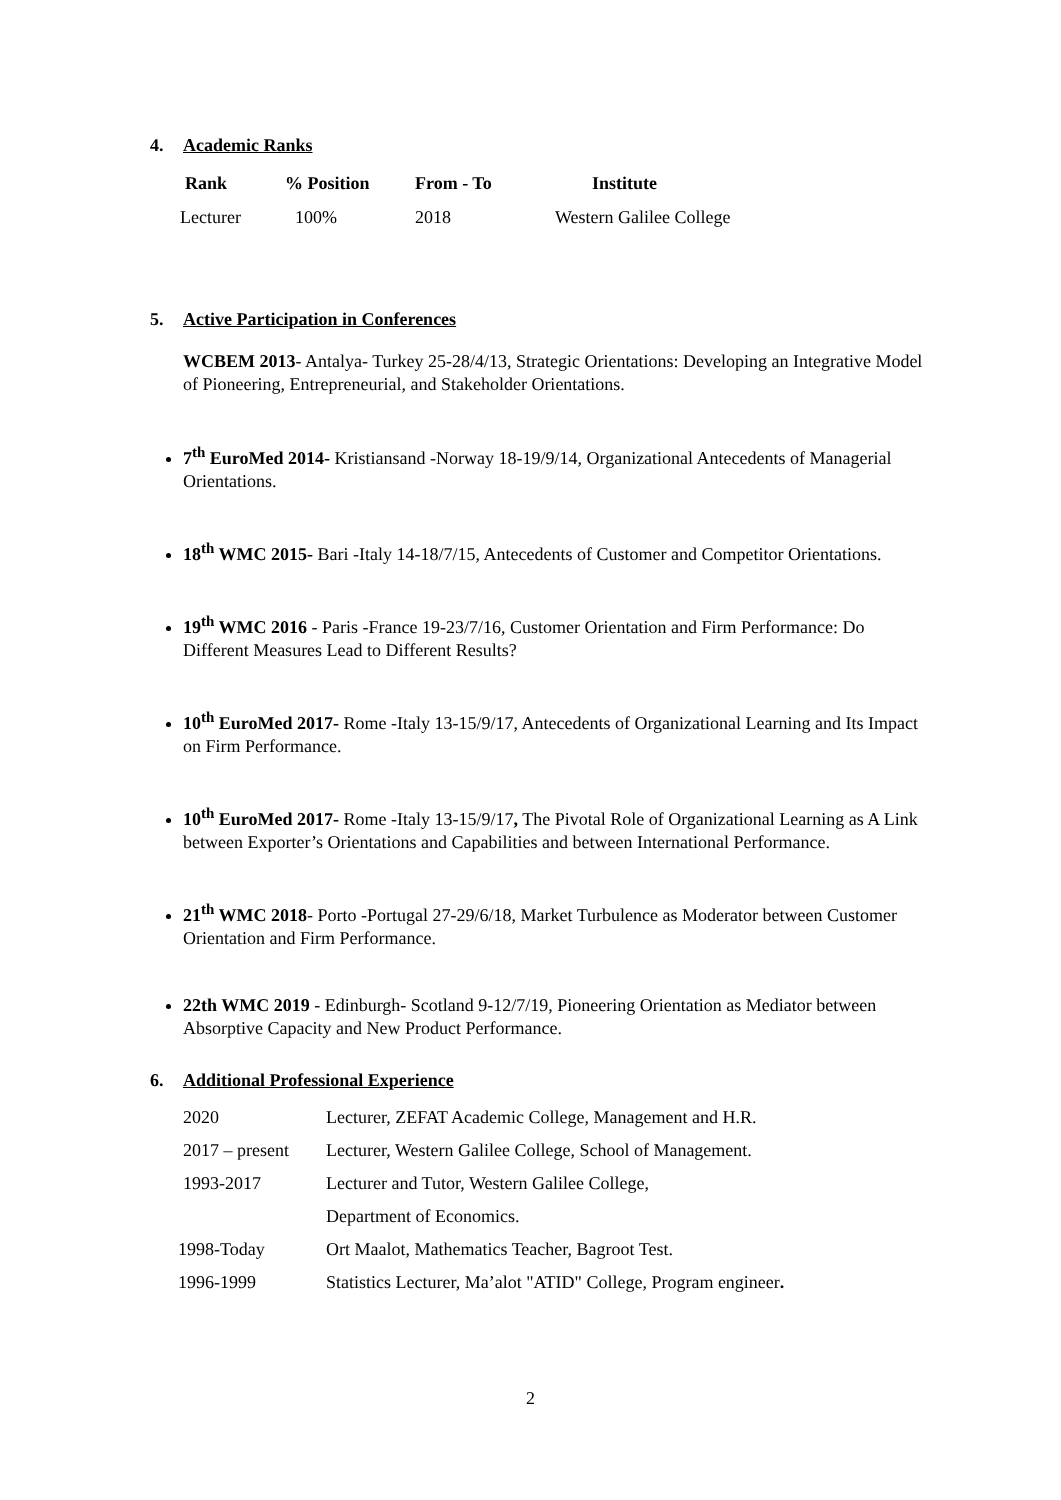4. Academic Ranks
| Rank | % Position | From - To | Institute |
| --- | --- | --- | --- |
| Lecturer | 100% | 2018 | Western Galilee College |
5. Active Participation in Conferences
WCBEM 2013- Antalya- Turkey 25-28/4/13, Strategic Orientations: Developing an Integrative Model of Pioneering, Entrepreneurial, and Stakeholder Orientations.
7<sup>th</sup> EuroMed 2014- Kristiansand -Norway 18-19/9/14, Organizational Antecedents of Managerial Orientations.
18<sup>th</sup> WMC 2015- Bari -Italy 14-18/7/15, Antecedents of Customer and Competitor Orientations.
19<sup>th</sup> WMC 2016 - Paris -France 19-23/7/16, Customer Orientation and Firm Performance: Do Different Measures Lead to Different Results?
10<sup>th</sup> EuroMed 2017- Rome -Italy 13-15/9/17, Antecedents of Organizational Learning and Its Impact on Firm Performance.
10<sup>th</sup> EuroMed 2017- Rome -Italy 13-15/9/17, The Pivotal Role of Organizational Learning as A Link between Exporter’s Orientations and Capabilities and between International Performance.
21<sup>th</sup> WMC 2018- Porto -Portugal 27-29/6/18, Market Turbulence as Moderator between Customer Orientation and Firm Performance.
22th WMC 2019 - Edinburgh- Scotland 9-12/7/19, Pioneering Orientation as Mediator between Absorptive Capacity and New Product Performance.
6. Additional Professional Experience
| 2020 | Lecturer, ZEFAT Academic College, Management and H.R. |
| 2017 – present | Lecturer, Western Galilee College, School of Management. |
| 1993-2017 | Lecturer and Tutor, Western Galilee College, |
| | Department of Economics. |
| 1998-Today | Ort Maalot, Mathematics Teacher, Bagroot Test. |
| 1996-1999 | Statistics Lecturer, Ma’alot "ATID" College, Program engineer . |
2